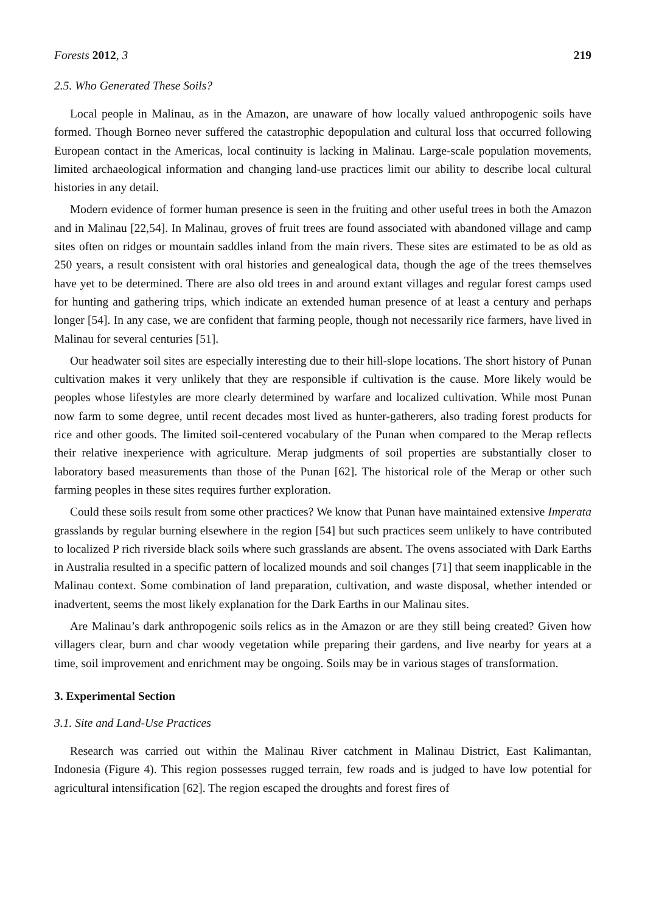Forests 2012, 3 219
2.5. Who Generated These Soils?
Local people in Malinau, as in the Amazon, are unaware of how locally valued anthropogenic soils have formed. Though Borneo never suffered the catastrophic depopulation and cultural loss that occurred following European contact in the Americas, local continuity is lacking in Malinau. Large-scale population movements, limited archaeological information and changing land-use practices limit our ability to describe local cultural histories in any detail.
Modern evidence of former human presence is seen in the fruiting and other useful trees in both the Amazon and in Malinau [22,54]. In Malinau, groves of fruit trees are found associated with abandoned village and camp sites often on ridges or mountain saddles inland from the main rivers. These sites are estimated to be as old as 250 years, a result consistent with oral histories and genealogical data, though the age of the trees themselves have yet to be determined. There are also old trees in and around extant villages and regular forest camps used for hunting and gathering trips, which indicate an extended human presence of at least a century and perhaps longer [54]. In any case, we are confident that farming people, though not necessarily rice farmers, have lived in Malinau for several centuries [51].
Our headwater soil sites are especially interesting due to their hill-slope locations. The short history of Punan cultivation makes it very unlikely that they are responsible if cultivation is the cause. More likely would be peoples whose lifestyles are more clearly determined by warfare and localized cultivation. While most Punan now farm to some degree, until recent decades most lived as hunter-gatherers, also trading forest products for rice and other goods. The limited soil-centered vocabulary of the Punan when compared to the Merap reflects their relative inexperience with agriculture. Merap judgments of soil properties are substantially closer to laboratory based measurements than those of the Punan [62]. The historical role of the Merap or other such farming peoples in these sites requires further exploration.
Could these soils result from some other practices? We know that Punan have maintained extensive Imperata grasslands by regular burning elsewhere in the region [54] but such practices seem unlikely to have contributed to localized P rich riverside black soils where such grasslands are absent. The ovens associated with Dark Earths in Australia resulted in a specific pattern of localized mounds and soil changes [71] that seem inapplicable in the Malinau context. Some combination of land preparation, cultivation, and waste disposal, whether intended or inadvertent, seems the most likely explanation for the Dark Earths in our Malinau sites.
Are Malinau’s dark anthropogenic soils relics as in the Amazon or are they still being created? Given how villagers clear, burn and char woody vegetation while preparing their gardens, and live nearby for years at a time, soil improvement and enrichment may be ongoing. Soils may be in various stages of transformation.
3. Experimental Section
3.1. Site and Land-Use Practices
Research was carried out within the Malinau River catchment in Malinau District, East Kalimantan, Indonesia (Figure 4). This region possesses rugged terrain, few roads and is judged to have low potential for agricultural intensification [62]. The region escaped the droughts and forest fires of